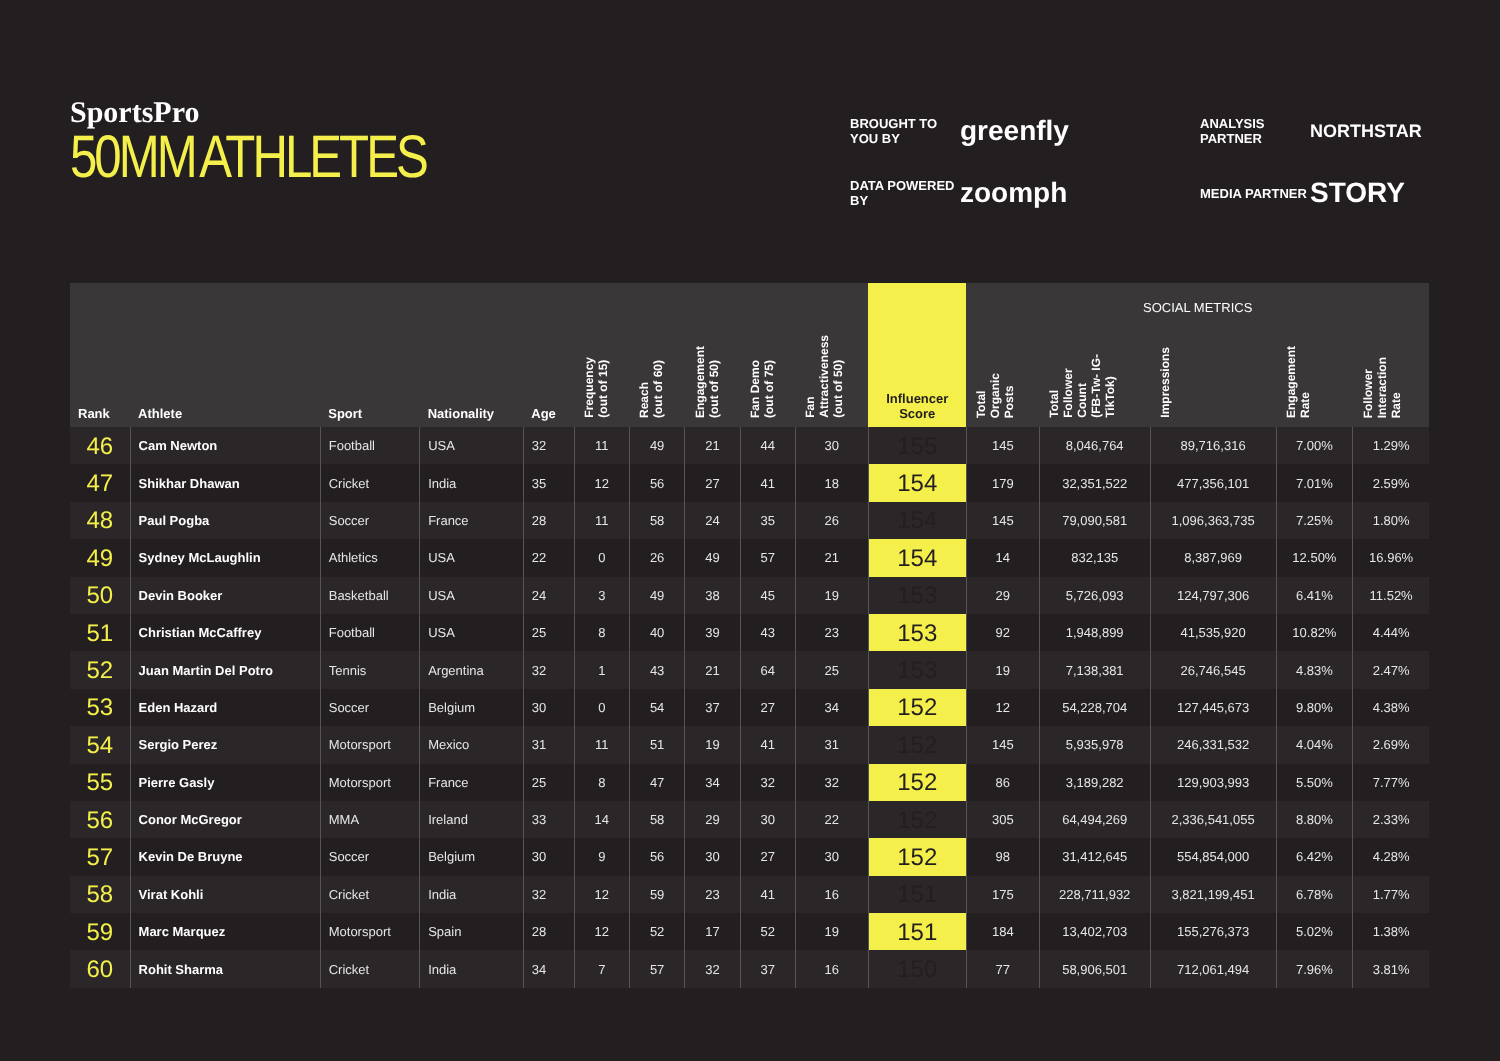SportsPro
50MM ATHLETES
BROUGHT TO YOU BY
greenfly
ANALYSIS PARTNER
NORTHSTAR
DATA POWERED BY
zoomph
MEDIA PARTNER
STORY
| | | | | | | | | | | Influencer Score | SOCIAL METRICS | | | | |
| --- | --- | --- | --- | --- | --- | --- | --- | --- | --- | --- | --- | --- | --- | --- | --- |
| Rank | Athlete | Sport | Nationality | Age | Frequency (out of 15) | Reach (out of 60) | Engagement (out of 50) | Fan Demo (out of 75) | Fan Attractiveness (out of 50) | | Total Organic Posts | Total Follower Count (FB-Tw- IG- TikTok) | Impressions | Engagement Rate | Follower Interaction Rate |
| 46 | Cam Newton | Football | USA | 32 | 11 | 49 | 21 | 44 | 30 | 155 | 145 | 8,046,764 | 89,716,316 | 7.00% | 1.29% |
| 47 | Shikhar Dhawan | Cricket | India | 35 | 12 | 56 | 27 | 41 | 18 | 154 | 179 | 32,351,522 | 477,356,101 | 7.01% | 2.59% |
| 48 | Paul Pogba | Soccer | France | 28 | 11 | 58 | 24 | 35 | 26 | 154 | 145 | 79,090,581 | 1,096,363,735 | 7.25% | 1.80% |
| 49 | Sydney McLaughlin | Athletics | USA | 22 | 0 | 26 | 49 | 57 | 21 | 154 | 14 | 832,135 | 8,387,969 | 12.50% | 16.96% |
| 50 | Devin Booker | Basketball | USA | 24 | 3 | 49 | 38 | 45 | 19 | 153 | 29 | 5,726,093 | 124,797,306 | 6.41% | 11.52% |
| 51 | Christian McCaffrey | Football | USA | 25 | 8 | 40 | 39 | 43 | 23 | 153 | 92 | 1,948,899 | 41,535,920 | 10.82% | 4.44% |
| 52 | Juan Martin Del Potro | Tennis | Argentina | 32 | 1 | 43 | 21 | 64 | 25 | 153 | 19 | 7,138,381 | 26,746,545 | 4.83% | 2.47% |
| 53 | Eden Hazard | Soccer | Belgium | 30 | 0 | 54 | 37 | 27 | 34 | 152 | 12 | 54,228,704 | 127,445,673 | 9.80% | 4.38% |
| 54 | Sergio Perez | Motorsport | Mexico | 31 | 11 | 51 | 19 | 41 | 31 | 152 | 145 | 5,935,978 | 246,331,532 | 4.04% | 2.69% |
| 55 | Pierre Gasly | Motorsport | France | 25 | 8 | 47 | 34 | 32 | 32 | 152 | 86 | 3,189,282 | 129,903,993 | 5.50% | 7.77% |
| 56 | Conor McGregor | MMA | Ireland | 33 | 14 | 58 | 29 | 30 | 22 | 152 | 305 | 64,494,269 | 2,336,541,055 | 8.80% | 2.33% |
| 57 | Kevin De Bruyne | Soccer | Belgium | 30 | 9 | 56 | 30 | 27 | 30 | 152 | 98 | 31,412,645 | 554,854,000 | 6.42% | 4.28% |
| 58 | Virat Kohli | Cricket | India | 32 | 12 | 59 | 23 | 41 | 16 | 151 | 175 | 228,711,932 | 3,821,199,451 | 6.78% | 1.77% |
| 59 | Marc Marquez | Motorsport | Spain | 28 | 12 | 52 | 17 | 52 | 19 | 151 | 184 | 13,402,703 | 155,276,373 | 5.02% | 1.38% |
| 60 | Rohit Sharma | Cricket | India | 34 | 7 | 57 | 32 | 37 | 16 | 150 | 77 | 58,906,501 | 712,061,494 | 7.96% | 3.81% |